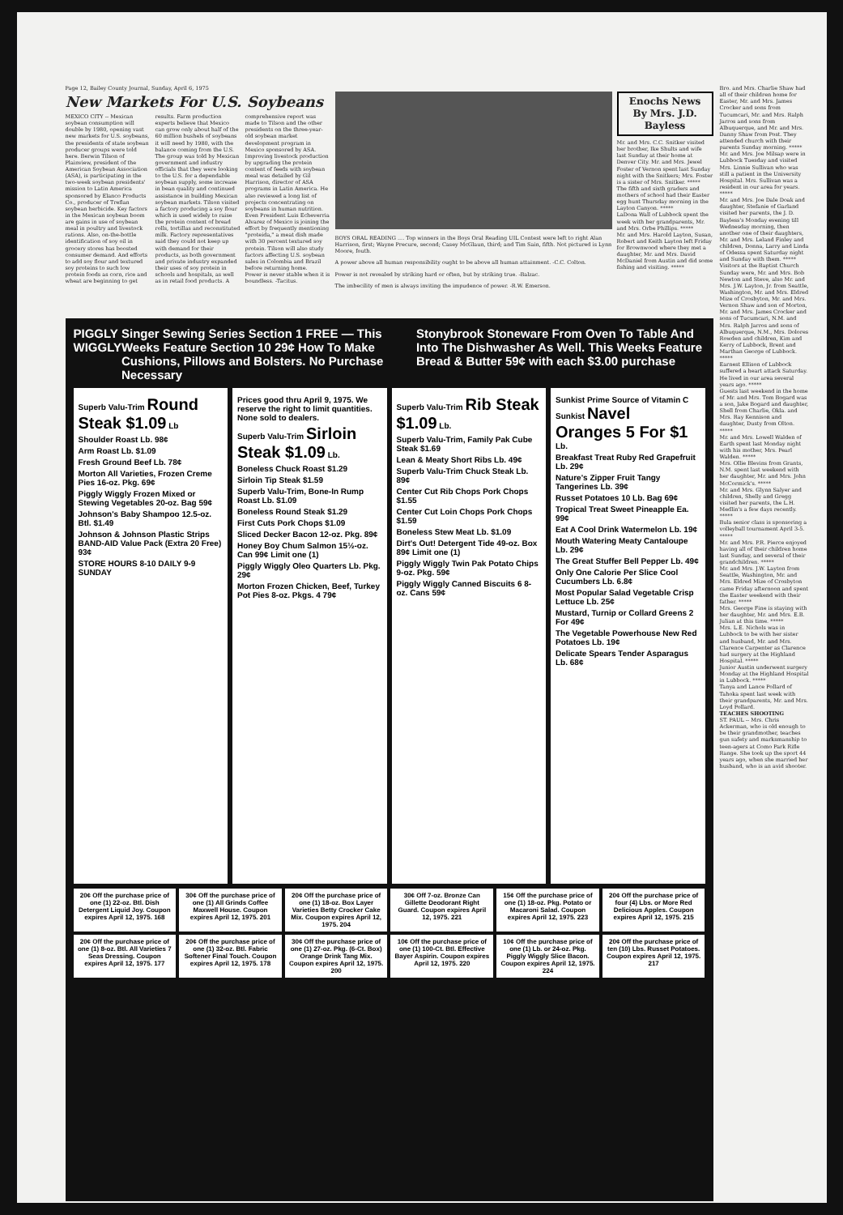Page 12, Bailey County Journal, Sunday, April 6, 1975
New Markets For U.S. Soybeans
MEXICO CITY -- Mexican soybean consumption will double by 1980, opening vast new markets for U.S. soybeans, the presidents of state soybean producer groups were told here. Berwin Tilson of Plainview, president of the American Soybean Association (ASA), is participating in the two-week soybean presidents' mission to Latin America sponsored by Elanco Products Co., producer of Treflan soybean herbicide. Key factors in the Mexican soybean boom are gains in use of soybean meal in poultry and livestock rations. Also, on-the-bottle identification of soy oil in grocery stores has boosted consumer demand. And efforts to add soy flour and textured soy proteins to such low protein foods as corn, rice and wheat are beginning to get results. Farm production experts believe that Mexico can grow only about half of the 60 million bushels of soybeans it will need by 1980, with the balance coming from the U.S. The group was told by Mexican government and industry officials that they were looking to the U.S. for a dependable soybean supply, some increase in bean quality and continued assistance in building Mexican soybean markets. Tilson visited a factory producing a soy flour which is used widely to raise the protein content of bread rolls, tortillas and reconstituted milk. Factory representatives said they could not keep up with demand for their products, as both government and private industry expanded their uses of soy protein in schools and hospitals, as well as in retail food products. A comprehensive report was made to Tilson and the other presidents on the three-year-old soybean market development program in Mexico sponsored by ASA. Improving livestock production by upgrading the protein content of feeds with soybean meal was detailed by Gil Harrison, director of ASA programs in Latin America. He also reviewed a long list of projects concentrating on soybeans in human nutrition. Even President Luis Echeverria Alvarez of Mexico is joining the effort by frequently mentioning "proteida," a meat dish made with 30 percent textured soy protein. Tilson will also study factors affecting U.S. soybean sales in Colombia and Brazil before returning home.
Power is never stable when it is boundless. -Tacitus.
BOYS ORAL READING .... Top winners in the Boys Oral Reading UIL Contest were left to right Alan Harrison, first; Wayne Precure, second; Casey McGlaun, third; and Tim Sain, fifth. Not pictured is Lynn Moore, fouth.
A power above all human responsibility ought to be above all human attainment. -C.C. Colton.
Power is not revealed by striking hard or often, but by striking true. -Balzac.
The imbecility of men is always inviting the impudence of power. -R.W. Emerson.
Enochs News
By Mrs. J.D. Bayless
Mr. and Mrs. C.C. Snitker visited her brother, Ike Shults and wife last Sunday at their home at Denver City. Mr. and Mrs. Jewel Foster of Vernon spent last Sunday night with the Snitkers; Mrs. Foster is a sister of Mrs. Snitker. *****
The fifth and sixth graders and mothers of school had their Easter egg hunt Thursday morning in the Layton Canyon. *****
LaDona Wall of Lubbock spent the week with her grandparents, Mr. and Mrs. Orbe Phillips. *****
Mr. and Mrs. Harold Layton, Susan, Robert and Keith Layton left Friday for Brownwood where they met a daughter, Mr. and Mrs. David McDaniel from Austin and did some fishing and visiting. *****
PIGGLY WIGGLY Singer Sewing Series Section 1 FREE — This Weeks Feature Section 10 29¢ How To Make Cushions, Pillows and Bolsters. No Purchase Necessary Stonybrook Stoneware From Oven To Table And Into The Dishwasher As Well. This Weeks Feature Bread & Butter 59¢ with each $3.00 purchase
Superb Valu-Trim Round Steak $1.09 Lb
Shoulder Roast Lb. 98¢
Arm Roast Lb. $1.09
Fresh Ground Beef Lb. 78¢
Morton All Varieties, Frozen Creme Pies 16-oz. Pkg. 69¢
Piggly Wiggly Frozen Mixed or Stewing Vegetables 20-oz. Bag 59¢
Johnson's Baby Shampoo 12.5-oz. Btl. $1.49
Johnson & Johnson Plastic Strips BAND-AID Value Pack (Extra 20 Free) 93¢
STORE HOURS 8-10 DAILY 9-9 SUNDAY
Prices good thru April 9, 1975. We reserve the right to limit quantities. None sold to dealers.
Superb Valu-Trim Sirloin Steak $1.09 Lb.
Boneless Chuck Roast $1.29
Sirloin Tip Steak $1.59
Superb Valu-Trim, Bone-In Rump Roast Lb. $1.09
Boneless Round Steak $1.29
First Cuts Pork Chops $1.09
Sliced Decker Bacon 12-oz. Pkg. 89¢
Honey Boy Chum Salmon 15½-oz. Can 99¢ Limit one (1)
Piggly Wiggly Oleo Quarters Lb. Pkg. 29¢
Morton Frozen Chicken, Beef, Turkey Pot Pies 8-oz. Pkgs. 4 79¢
Superb Valu-Trim Rib Steak $1.09 Lb.
Superb Valu-Trim, Family Pak Cube Steak $1.69
Lean & Meaty Short Ribs Lb. 49¢
Superb Valu-Trim Chuck Steak Lb. 89¢
Center Cut Rib Chops Pork Chops $1.55
Center Cut Loin Chops Pork Chops $1.59
Boneless Stew Meat Lb. $1.09
Dirt's Out! Detergent Tide 49-oz. Box 89¢ Limit one (1)
Piggly Wiggly Twin Pak Potato Chips 9-oz. Pkg. 59¢
Piggly Wiggly Canned Biscuits 6 8-oz. Cans 59¢
Sunkist Prime Source of Vitamin C Sunkist Navel Oranges 5 For $1 Lb.
Breakfast Treat Ruby Red Grapefruit Lb. 29¢
Nature's Zipper Fruit Tangy Tangerines Lb. 39¢
Russet Potatoes 10 Lb. Bag 69¢
Tropical Treat Sweet Pineapple Ea. 99¢
Eat A Cool Drink Watermelon Lb. 19¢
Mouth Watering Meaty Cantaloupe Lb. 29¢
The Great Stuffer Bell Pepper Lb. 49¢
Only One Calorie Per Slice Cool Cucumbers Lb. 6.8¢
Most Popular Salad Vegetable Crisp Lettuce Lb. 25¢
Mustard, Turnip or Collard Greens 2 For 49¢
The Vegetable Powerhouse New Red Potatoes Lb. 19¢
Delicate Spears Tender Asparagus Lb. 68¢
20¢ Off the purchase price of one (1) 22-oz. Btl. Dish Detergent Liquid Joy. Coupon expires April 12, 1975. 168
30¢ Off the purchase price of one (1) All Grinds Coffee Maxwell House. Coupon expires April 12, 1975. 201
20¢ Off the purchase price of one (1) 18-oz. Box Layer Varieties Betty Crocker Cake Mix. Coupon expires April 12, 1975. 204
30¢ Off 7-oz. Bronze Can Gillette Deodorant Right Guard. Coupon expires April 12, 1975. 221
15¢ Off the purchase price of one (1) 18-oz. Pkg. Potato or Macaroni Salad. Coupon expires April 12, 1975. 223
20¢ Off the purchase price of four (4) Lbs. or More Red Delicious Apples. Coupon expires April 12, 1975. 215
20¢ Off the purchase price of one (1) 8-oz. Btl. All Varieties 7 Seas Dressing. Coupon expires April 12, 1975. 177
20¢ Off the purchase price of one (1) 32-oz. Btl. Fabric Softener Final Touch. Coupon expires April 12, 1975. 178
30¢ Off the purchase price of one (1) 27-oz. Pkg. (6-Ct. Box) Orange Drink Tang Mix. Coupon expires April 12, 1975. 200
10¢ Off the purchase price of one (1) 100-Ct. Btl. Effective Bayer Aspirin. Coupon expires April 12, 1975. 220
10¢ Off the purchase price of one (1) Lb. or 24-oz. Pkg. Piggly Wiggly Slice Bacon. Coupon expires April 12, 1975. 224
20¢ Off the purchase price of ten (10) Lbs. Russet Potatoes. Coupon expires April 12, 1975. 217
Bro. and Mrs. Charlie Shaw had all of their children home for Easter, Mr. and Mrs. James Crocker and sons from Tucumcari, Mr. and Mrs. Ralph Jarros and sons from Albuquerque, and Mr. and Mrs. Danny Shaw from Post. They attended church with their parents Sunday morning. *****
Mr. and Mrs. Joe Milsap were in Lubbock Tuesday and visited Mrs. Linnie Sullivan who was still a patient in the University Hospital. Mrs. Sullivan was a resident in our area for years. *****
Mr. and Mrs. Joe Dale Doak and daughter, Stefanie of Garland visited her parents, the J. D. Bayless's Monday evening till Wednesday morning, then another one of their daughters, Mr. and Mrs. Leland Finley and children, Donna, Larry and Linda of Odessa spent Saturday night and Sunday with them. *****
Visitors at the Baptist Church Sunday were, Mr. and Mrs. Bob Newton and Steve, also Mr. and Mrs. J.W. Layton, Jr. from Seattle, Washington, Mr. and Mrs. Eldred Mize of Crosbyton, Mr. and Mrs. Vernon Shaw and son of Morton, Mr. and Mrs. James Crocker and sons of Tucumcari, N.M. and Mrs. Ralph Jarros and sons of Albuquerque, N.M., Mrs. Dolores Rowden and children, Kim and Kerry of Lubbock, Brent and Marthan George of Lubbock. *****
Earnest Ellison of Lubbock suffered a heart attack Saturday. He lived in our area several years ago. *****
Guests last weekend in the home of Mr. and Mrs. Tom Bogard was a son, Jake Bogard and daughter, Shell from Charlie, Okla. and Mrs. Ray Kennison and daughter, Dusty from Olton. *****
Mr. and Mrs. Lowell Walden of Earth spent last Monday night with his mother, Mrs. Pearl Walden. *****
Mrs. Ollie Blevins from Grants, N.M. spent last weekend with her daughter, Mr. and Mrs. John McCormick's. *****
Mr. and Mrs. Glynn Salyer and children, Shelly and Gregg visited her parents, the L.H. Medlin's a few days recently. *****
Bula senior class is sponsoring a volleyball tournament April 3-5. *****
Mr. and Mrs. P.R. Pierce enjoyed having all of their children home last Sunday, and several of their grandchildren. *****
Mr. and Mrs. J.W. Layton from Seattle, Washington, Mr. and Mrs. Eldred Mize of Crosbyton came Friday afternoon and spent the Easter weekend with their father. *****
Mrs. George Fine is staying with her daughter, Mr. and Mrs. E.B. Julian at this time. *****
Mrs. L.E. Nichols was in Lubbock to be with her sister and husband, Mr. and Mrs. Clarence Carpenter as Clarence had surgery at the Highland Hospital. *****
Junior Austin underwent surgery Monday at the Highland Hospital in Lubbock. *****
Tanya and Lance Pollard of Tahoka spent last week with their grandparents, Mr. and Mrs. Loyd Pollard.
TEACHES SHOOTING
ST. PAUL -- Mrs. Chris Ackerman, who is old enough to be their grandmother, teaches gun safety and marksmanship to teen-agers at Como Park Rifle Range. She took up the sport 44 years ago, when she married her husband, who is an avid shooter.